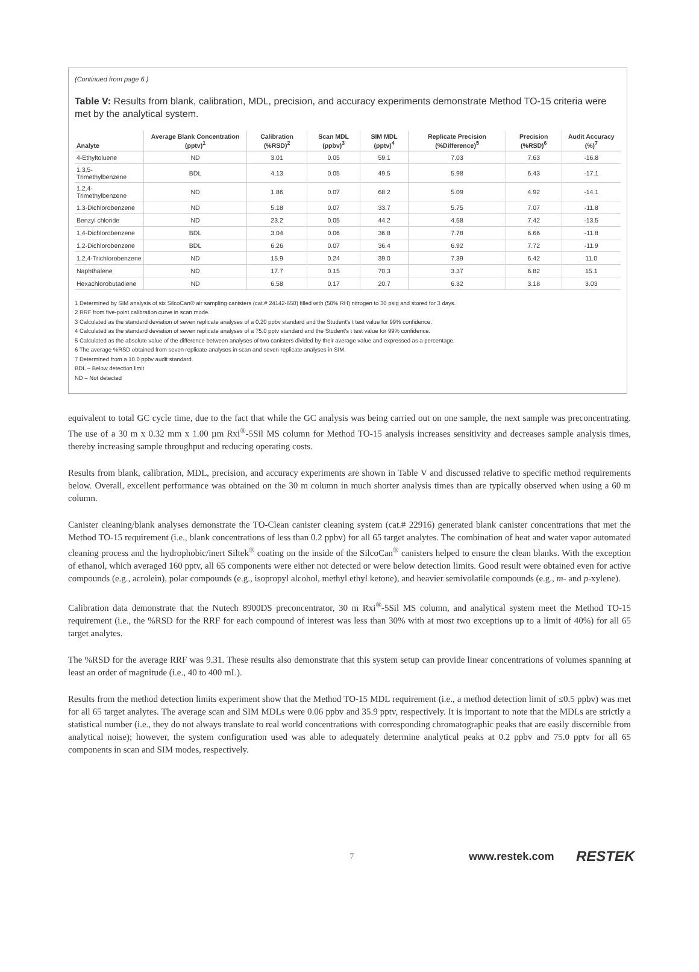(Continued from page 6.)
Table V: Results from blank, calibration, MDL, precision, and accuracy experiments demonstrate Method TO-15 criteria were met by the analytical system.
| Analyte | Average Blank Concentration (pptv)<sup>1</sup> | Calibration (%RSD)<sup>2</sup> | Scan MDL (ppbv)<sup>3</sup> | SIM MDL (pptv)<sup>4</sup> | Replicate Precision (%Difference)<sup>5</sup> | Precision (%RSD)<sup>6</sup> | Audit Accuracy (%)<sup>7</sup> |
| --- | --- | --- | --- | --- | --- | --- | --- |
| 4-Ethyltoluene | ND | 3.01 | 0.05 | 59.1 | 7.03 | 7.63 | -16.8 |
| 1,3,5-Trimethylbenzene | BDL | 4.13 | 0.05 | 49.5 | 5.98 | 6.43 | -17.1 |
| 1,2,4-Trimethylbenzene | ND | 1.86 | 0.07 | 68.2 | 5.09 | 4.92 | -14.1 |
| 1,3-Dichlorobenzene | ND | 5.18 | 0.07 | 33.7 | 5.75 | 7.07 | -11.8 |
| Benzyl chloride | ND | 23.2 | 0.05 | 44.2 | 4.58 | 7.42 | -13.5 |
| 1,4-Dichlorobenzene | BDL | 3.04 | 0.06 | 36.8 | 7.78 | 6.66 | -11.8 |
| 1,2-Dichlorobenzene | BDL | 6.26 | 0.07 | 36.4 | 6.92 | 7.72 | -11.9 |
| 1,2,4-Trichlorobenzene | ND | 15.9 | 0.24 | 39.0 | 7.39 | 6.42 | 11.0 |
| Naphthalene | ND | 17.7 | 0.15 | 70.3 | 3.37 | 6.82 | 15.1 |
| Hexachlorobutadiene | ND | 6.58 | 0.17 | 20.7 | 6.32 | 3.18 | 3.03 |
1 Determined by SIM analysis of six SilcoCan® air sampling canisters (cat.# 24142-650) filled with (50% RH) nitrogen to 30 psig and stored for 3 days.
2 RRF from five-point calibration curve in scan mode.
3 Calculated as the standard deviation of seven replicate analyses of a 0.20 ppbv standard and the Student's t test value for 99% confidence.
4 Calculated as the standard deviation of seven replicate analyses of a 75.0 pptv standard and the Student's t test value for 99% confidence.
5 Calculated as the absolute value of the difference between analyses of two canisters divided by their average value and expressed as a percentage.
6 The average %RSD obtained from seven replicate analyses in scan and seven replicate analyses in SIM.
7 Determined from a 10.0 ppbv audit standard.
BDL – Below detection limit
ND – Not detected
equivalent to total GC cycle time, due to the fact that while the GC analysis was being carried out on one sample, the next sample was preconcentrating. The use of a 30 m x 0.32 mm x 1.00 µm Rxi<sup>®</sup>-5Sil MS column for Method TO-15 analysis increases sensitivity and decreases sample analysis times, thereby increasing sample throughput and reducing operating costs.
Results from blank, calibration, MDL, precision, and accuracy experiments are shown in Table V and discussed relative to specific method requirements below. Overall, excellent performance was obtained on the 30 m column in much shorter analysis times than are typically observed when using a 60 m column.
Canister cleaning/blank analyses demonstrate the TO-Clean canister cleaning system (cat.# 22916) generated blank canister concentrations that met the Method TO-15 requirement (i.e., blank concentrations of less than 0.2 ppbv) for all 65 target analytes. The combination of heat and water vapor automated cleaning process and the hydrophobic/inert Siltek<sup>®</sup> coating on the inside of the SilcoCan<sup>®</sup> canisters helped to ensure the clean blanks. With the exception of ethanol, which averaged 160 pptv, all 65 components were either not detected or were below detection limits. Good result were obtained even for active compounds (e.g., acrolein), polar compounds (e.g., isopropyl alcohol, methyl ethyl ketone), and heavier semivolatile compounds (e.g., m- and p-xylene).
Calibration data demonstrate that the Nutech 8900DS preconcentrator, 30 m Rxi<sup>®</sup>-5Sil MS column, and analytical system meet the Method TO-15 requirement (i.e., the %RSD for the RRF for each compound of interest was less than 30% with at most two exceptions up to a limit of 40%) for all 65 target analytes.
The %RSD for the average RRF was 9.31. These results also demonstrate that this system setup can provide linear concentrations of volumes spanning at least an order of magnitude (i.e., 40 to 400 mL).
Results from the method detection limits experiment show that the Method TO-15 MDL requirement (i.e., a method detection limit of ≤0.5 ppbv) was met for all 65 target analytes. The average scan and SIM MDLs were 0.06 ppbv and 35.9 pptv, respectively. It is important to note that the MDLs are strictly a statistical number (i.e., they do not always translate to real world concentrations with corresponding chromatographic peaks that are easily discernible from analytical noise); however, the system configuration used was able to adequately determine analytical peaks at 0.2 ppbv and 75.0 pptv for all 65 components in scan and SIM modes, respectively.
7 www.restek.com RESTEK